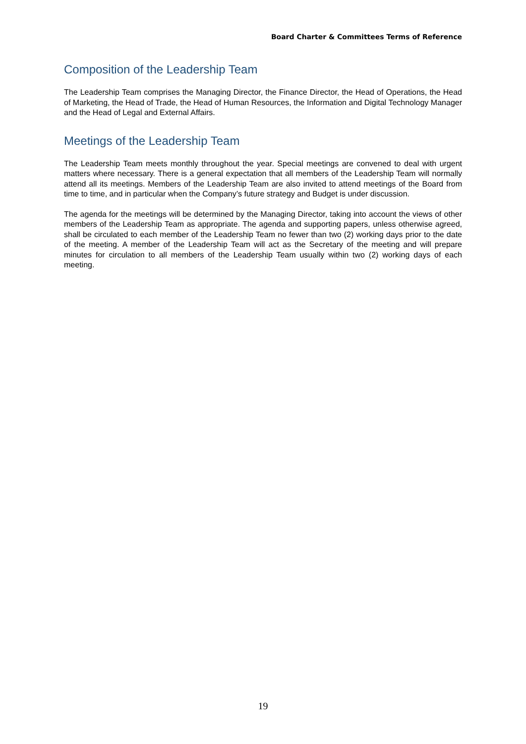Board Charter & Committees Terms of Reference
Composition of the Leadership Team
The Leadership Team comprises the Managing Director, the Finance Director, the Head of Operations, the Head of Marketing, the Head of Trade, the Head of Human Resources, the Information and Digital Technology Manager and the Head of Legal and External Affairs.
Meetings of the Leadership Team
The Leadership Team meets monthly throughout the year. Special meetings are convened to deal with urgent matters where necessary. There is a general expectation that all members of the Leadership Team will normally attend all its meetings. Members of the Leadership Team are also invited to attend meetings of the Board from time to time, and in particular when the Company’s future strategy and Budget is under discussion.
The agenda for the meetings will be determined by the Managing Director, taking into account the views of other members of the Leadership Team as appropriate. The agenda and supporting papers, unless otherwise agreed, shall be circulated to each member of the Leadership Team no fewer than two (2) working days prior to the date of the meeting. A member of the Leadership Team will act as the Secretary of the meeting and will prepare minutes for circulation to all members of the Leadership Team usually within two (2) working days of each meeting.
19